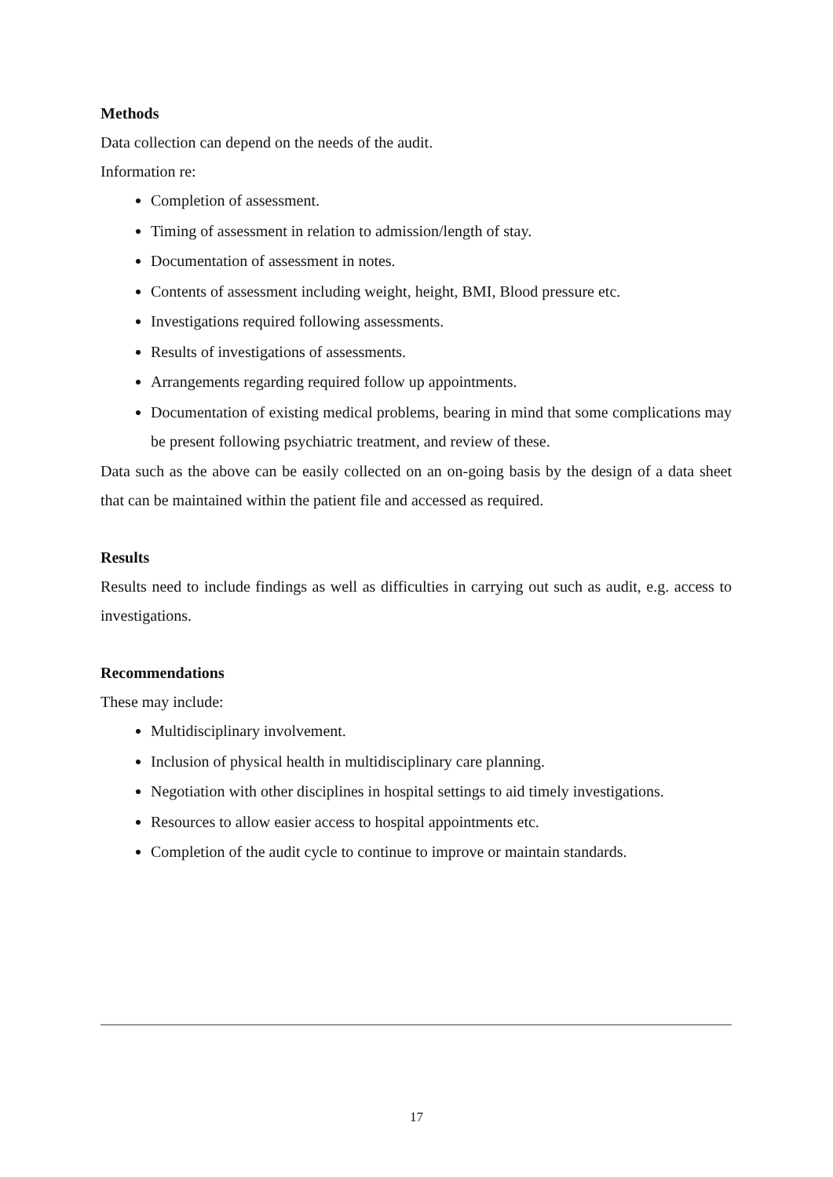Methods
Data collection can depend on the needs of the audit.
Information re:
Completion of assessment.
Timing of assessment in relation to admission/length of stay.
Documentation of assessment in notes.
Contents of assessment including weight, height, BMI, Blood pressure etc.
Investigations required following assessments.
Results of investigations of assessments.
Arrangements regarding required follow up appointments.
Documentation of existing medical problems, bearing in mind that some complications may be present following psychiatric treatment, and review of these.
Data such as the above can be easily collected on an on-going basis by the design of a data sheet that can be maintained within the patient file and accessed as required.
Results
Results need to include findings as well as difficulties in carrying out such as audit, e.g. access to investigations.
Recommendations
These may include:
Multidisciplinary involvement.
Inclusion of physical health in multidisciplinary care planning.
Negotiation with other disciplines in hospital settings to aid timely investigations.
Resources to allow easier access to hospital appointments etc.
Completion of the audit cycle to continue to improve or maintain standards.
17